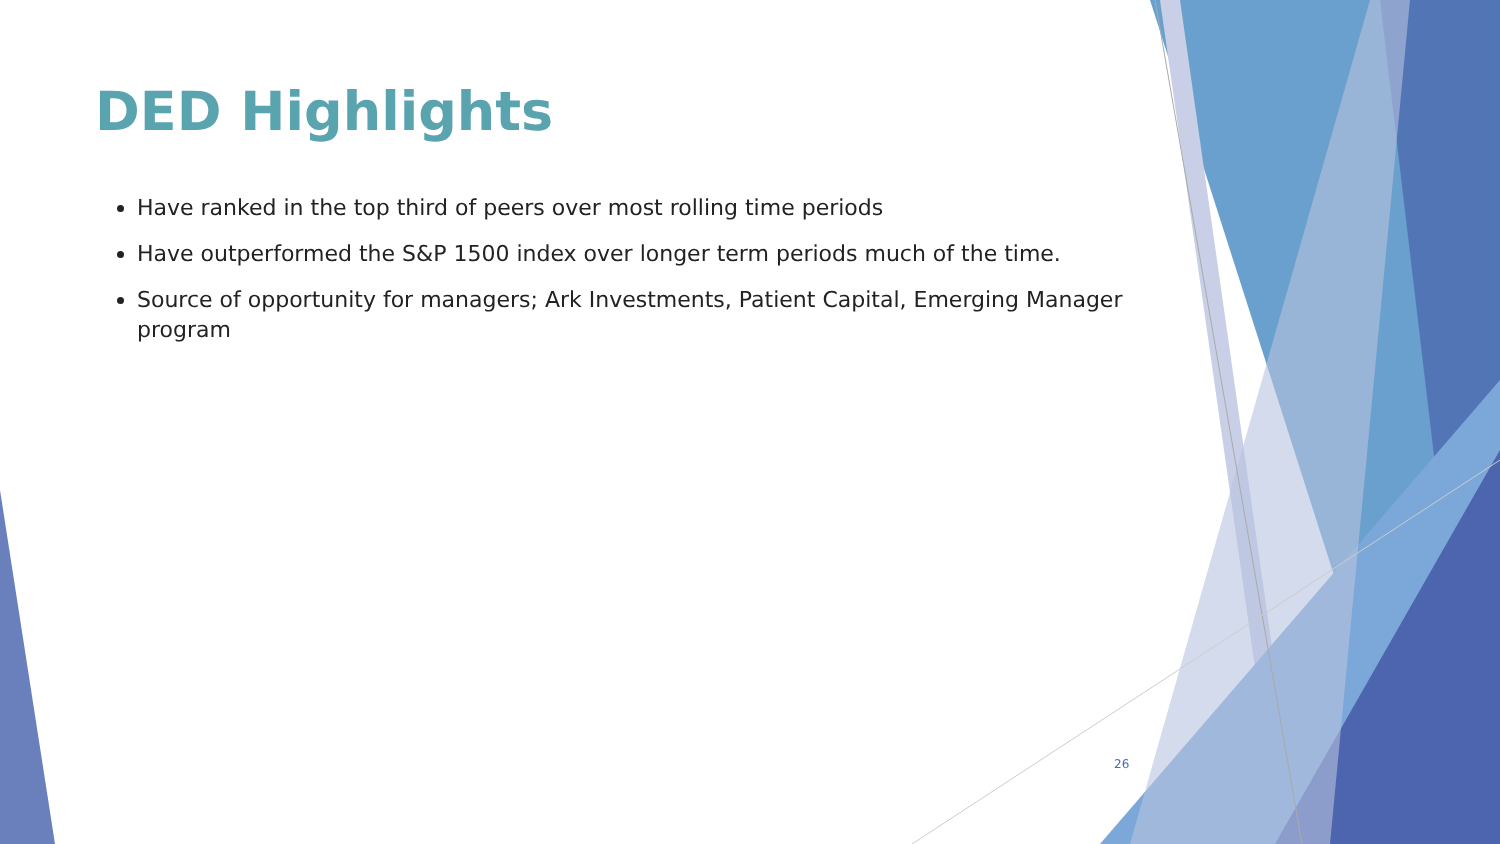DED Highlights
Have ranked in the top third of peers over most rolling time periods
Have outperformed the S&P 1500 index over longer term periods much of the time.
Source of opportunity for managers; Ark Investments, Patient Capital, Emerging Manager program
26